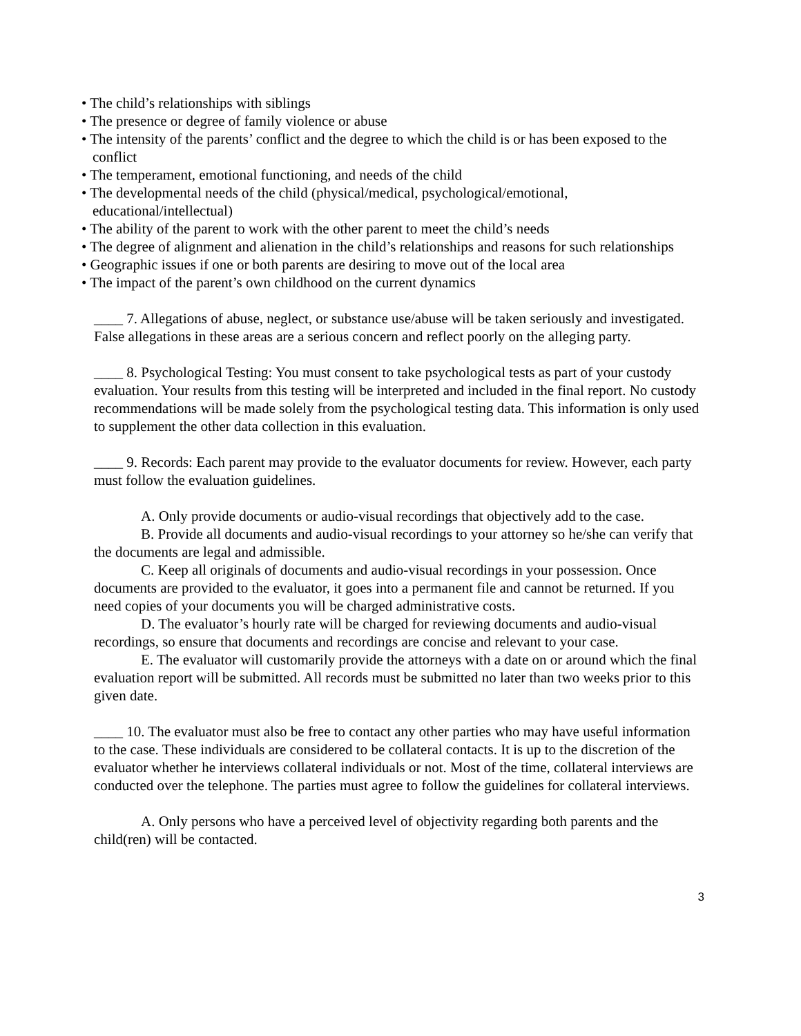• The child’s relationships with siblings
• The presence or degree of family violence or abuse
• The intensity of the parents’ conflict and the degree to which the child is or has been exposed to the conflict
• The temperament, emotional functioning, and needs of the child
• The developmental needs of the child (physical/medical, psychological/emotional, educational/intellectual)
• The ability of the parent to work with the other parent to meet the child’s needs
• The degree of alignment and alienation in the child’s relationships and reasons for such relationships
• Geographic issues if one or both parents are desiring to move out of the local area
• The impact of the parent’s own childhood on the current dynamics
____ 7. Allegations of abuse, neglect, or substance use/abuse will be taken seriously and investigated. False allegations in these areas are a serious concern and reflect poorly on the alleging party.
____ 8. Psychological Testing: You must consent to take psychological tests as part of your custody evaluation. Your results from this testing will be interpreted and included in the final report. No custody recommendations will be made solely from the psychological testing data. This information is only used to supplement the other data collection in this evaluation.
____ 9. Records: Each parent may provide to the evaluator documents for review. However, each party must follow the evaluation guidelines.
A. Only provide documents or audio-visual recordings that objectively add to the case.
B. Provide all documents and audio-visual recordings to your attorney so he/she can verify that the documents are legal and admissible.
C. Keep all originals of documents and audio-visual recordings in your possession. Once documents are provided to the evaluator, it goes into a permanent file and cannot be returned. If you need copies of your documents you will be charged administrative costs.
D. The evaluator’s hourly rate will be charged for reviewing documents and audio-visual recordings, so ensure that documents and recordings are concise and relevant to your case.
E. The evaluator will customarily provide the attorneys with a date on or around which the final evaluation report will be submitted. All records must be submitted no later than two weeks prior to this given date.
____ 10. The evaluator must also be free to contact any other parties who may have useful information to the case. These individuals are considered to be collateral contacts. It is up to the discretion of the evaluator whether he interviews collateral individuals or not. Most of the time, collateral interviews are conducted over the telephone. The parties must agree to follow the guidelines for collateral interviews.
A. Only persons who have a perceived level of objectivity regarding both parents and the child(ren) will be contacted.
3